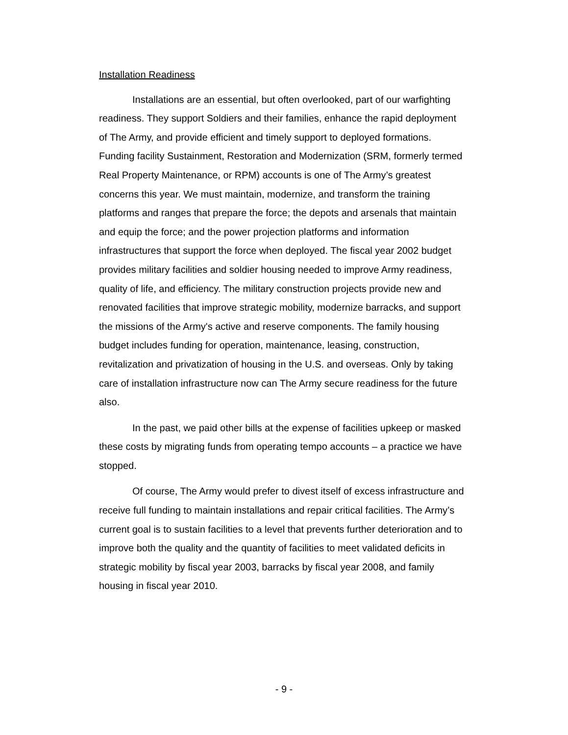Installation Readiness
Installations are an essential, but often overlooked, part of our warfighting readiness. They support Soldiers and their families, enhance the rapid deployment of The Army, and provide efficient and timely support to deployed formations. Funding facility Sustainment, Restoration and Modernization (SRM, formerly termed Real Property Maintenance, or RPM) accounts is one of The Army’s greatest concerns this year. We must maintain, modernize, and transform the training platforms and ranges that prepare the force; the depots and arsenals that maintain and equip the force; and the power projection platforms and information infrastructures that support the force when deployed. The fiscal year 2002 budget provides military facilities and soldier housing needed to improve Army readiness, quality of life, and efficiency. The military construction projects provide new and renovated facilities that improve strategic mobility, modernize barracks, and support the missions of the Army's active and reserve components. The family housing budget includes funding for operation, maintenance, leasing, construction, revitalization and privatization of housing in the U.S. and overseas. Only by taking care of installation infrastructure now can The Army secure readiness for the future also.
In the past, we paid other bills at the expense of facilities upkeep or masked these costs by migrating funds from operating tempo accounts – a practice we have stopped.
Of course, The Army would prefer to divest itself of excess infrastructure and receive full funding to maintain installations and repair critical facilities. The Army’s current goal is to sustain facilities to a level that prevents further deterioration and to improve both the quality and the quantity of facilities to meet validated deficits in strategic mobility by fiscal year 2003, barracks by fiscal year 2008, and family housing in fiscal year 2010.
- 9 -